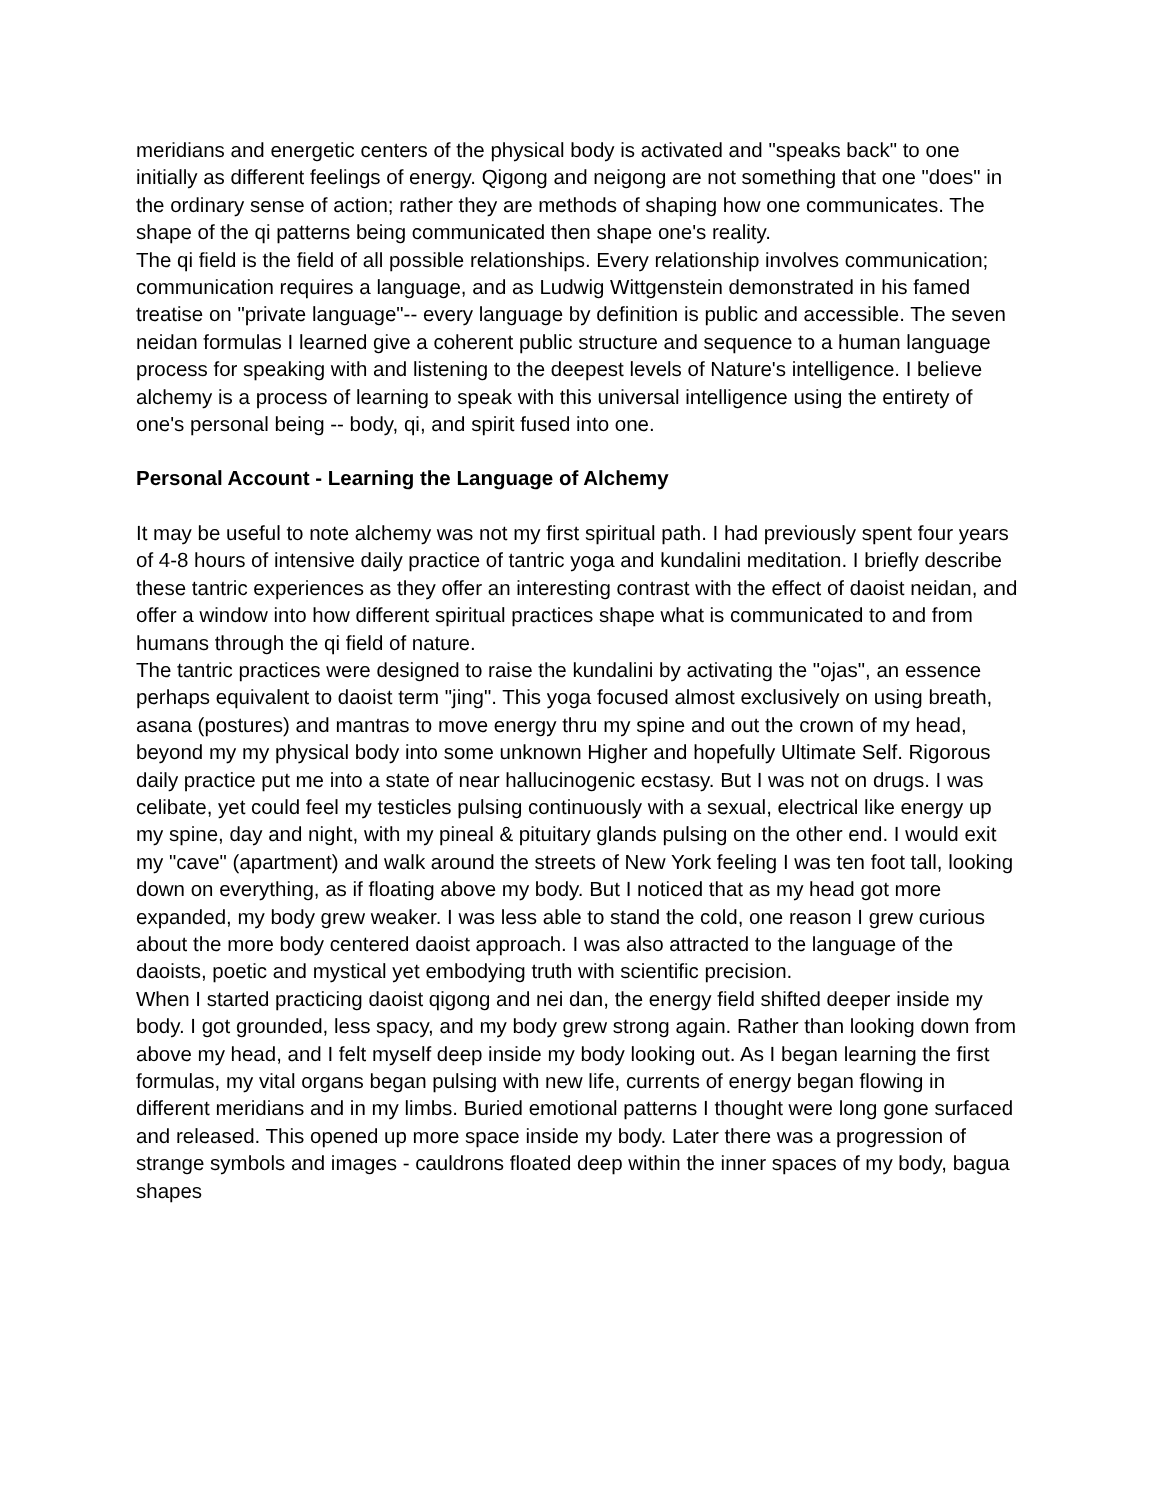meridians and energetic centers of the physical body is activated and "speaks back" to one initially as different feelings of energy. Qigong and neigong are not something that one "does" in the ordinary sense of action; rather they are methods of shaping how one communicates. The shape of the qi patterns being communicated then shape one's reality.
The qi field is the field of all possible relationships. Every relationship involves communication; communication requires a language, and as Ludwig Wittgenstein demonstrated in his famed treatise on "private language"-- every language by definition is public and accessible. The seven neidan formulas I learned give a coherent public structure and sequence to a human language process for speaking with and listening to the deepest levels of Nature's intelligence. I believe alchemy is a process of learning to speak with this universal intelligence using the entirety of one's personal being -- body, qi, and spirit fused into one.
Personal Account - Learning the Language of Alchemy
It may be useful to note alchemy was not my first spiritual path. I had previously spent four years of 4-8 hours of intensive daily practice of tantric yoga and kundalini meditation. I briefly describe these tantric experiences as they offer an interesting contrast with the effect of daoist neidan, and offer a window into how different spiritual practices shape what is communicated to and from humans through the qi field of nature.
The tantric practices were designed to raise the kundalini by activating the "ojas", an essence perhaps equivalent to daoist term "jing". This yoga focused almost exclusively on using breath, asana (postures) and mantras to move energy thru my spine and out the crown of my head, beyond my my physical body into some unknown Higher and hopefully Ultimate Self. Rigorous daily practice put me into a state of near hallucinogenic ecstasy. But I was not on drugs. I was celibate, yet could feel my testicles pulsing continuously with a sexual, electrical like energy up my spine, day and night, with my pineal & pituitary glands pulsing on the other end. I would exit my "cave" (apartment) and walk around the streets of New York feeling I was ten foot tall, looking down on everything, as if floating above my body. But I noticed that as my head got more expanded, my body grew weaker. I was less able to stand the cold, one reason I grew curious about the more body centered daoist approach. I was also attracted to the language of the daoists, poetic and mystical yet embodying truth with scientific precision.
When I started practicing daoist qigong and nei dan, the energy field shifted deeper inside my body. I got grounded, less spacy, and my body grew strong again. Rather than looking down from above my head, and I felt myself deep inside my body looking out. As I began learning the first formulas, my vital organs began pulsing with new life, currents of energy began flowing in different meridians and in my limbs. Buried emotional patterns I thought were long gone surfaced and released. This opened up more space inside my body. Later there was a progression of strange symbols and images - cauldrons floated deep within the inner spaces of my body, bagua shapes